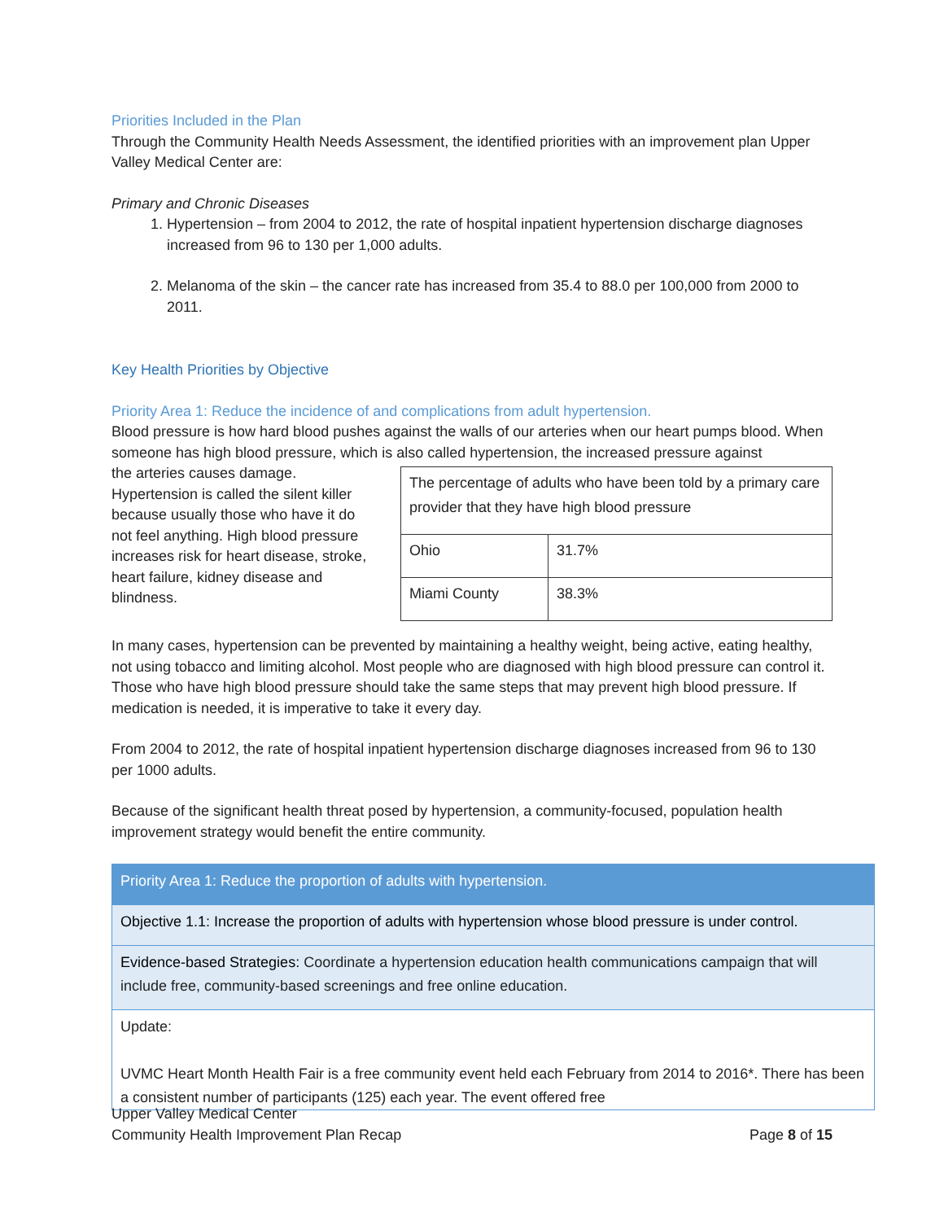Priorities Included in the Plan
Through the Community Health Needs Assessment, the identified priorities with an improvement plan Upper Valley Medical Center are:
Primary and Chronic Diseases
1. Hypertension – from 2004 to 2012, the rate of hospital inpatient hypertension discharge diagnoses increased from 96 to 130 per 1,000 adults.
2. Melanoma of the skin – the cancer rate has increased from 35.4 to 88.0 per 100,000 from 2000 to 2011.
Key Health Priorities by Objective
Priority Area 1: Reduce the incidence of and complications from adult hypertension.
Blood pressure is how hard blood pushes against the walls of our arteries when our heart pumps blood. When someone has high blood pressure, which is also called hypertension, the increased pressure against
| The percentage of adults who have been told by a primary care provider that they have high blood pressure | |
| Ohio | 31.7% |
| Miami County | 38.3% |
the arteries causes damage.
Hypertension is called the silent killer because usually those who have it do not feel anything. High blood pressure increases risk for heart disease, stroke, heart failure, kidney disease and blindness.
In many cases, hypertension can be prevented by maintaining a healthy weight, being active, eating healthy, not using tobacco and limiting alcohol. Most people who are diagnosed with high blood pressure can control it. Those who have high blood pressure should take the same steps that may prevent high blood pressure. If medication is needed, it is imperative to take it every day.
From 2004 to 2012, the rate of hospital inpatient hypertension discharge diagnoses increased from 96 to 130 per 1000 adults.
Because of the significant health threat posed by hypertension, a community-focused, population health improvement strategy would benefit the entire community.
| Priority Area 1: Reduce the proportion of adults with hypertension. |
| Objective 1.1: Increase the proportion of adults with hypertension whose blood pressure is under control. |
| Evidence-based Strategies: Coordinate a hypertension education health communications campaign that will include free, community-based screenings and free online education. |
| Update: UVMC Heart Month Health Fair is a free community event held each February from 2014 to 2016*. There has been a consistent number of participants (125) each year. The event offered free |
Upper Valley Medical Center
Community Health Improvement Plan Recap Page 8 of 15